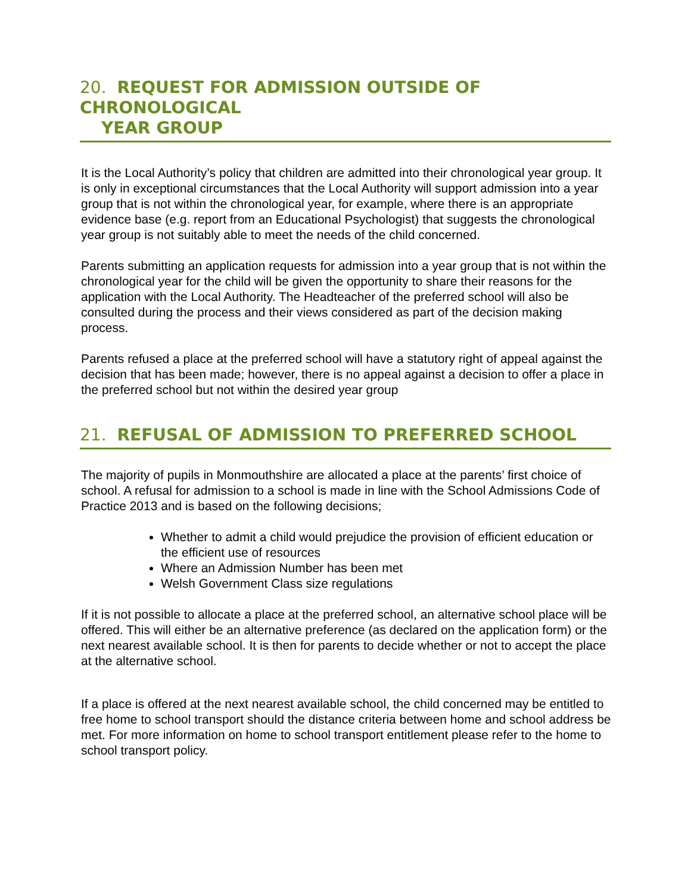20. REQUEST FOR ADMISSION OUTSIDE OF CHRONOLOGICAL
YEAR GROUP
It is the Local Authority’s policy that children are admitted into their chronological year group. It is only in exceptional circumstances that the Local Authority will support admission into a year group that is not within the chronological year, for example, where there is an appropriate evidence base (e.g. report from an Educational Psychologist) that suggests the chronological year group is not suitably able to meet the needs of the child concerned.
Parents submitting an application requests for admission into a year group that is not within the chronological year for the child will be given the opportunity to share their reasons for the application with the Local Authority. The Headteacher of the preferred school will also be consulted during the process and their views considered as part of the decision making process.
Parents refused a place at the preferred school will have a statutory right of appeal against the decision that has been made; however, there is no appeal against a decision to offer a place in the preferred school but not within the desired year group
21. REFUSAL OF ADMISSION TO PREFERRED SCHOOL
The majority of pupils in Monmouthshire are allocated a place at the parents’ first choice of school. A refusal for admission to a school is made in line with the School Admissions Code of Practice 2013 and is based on the following decisions;
Whether to admit a child would prejudice the provision of efficient education or the efficient use of resources
Where an Admission Number has been met
Welsh Government Class size regulations
If it is not possible to allocate a place at the preferred school, an alternative school place will be offered. This will either be an alternative preference (as declared on the application form) or the next nearest available school. It is then for parents to decide whether or not to accept the place at the alternative school.
If a place is offered at the next nearest available school, the child concerned may be entitled to free home to school transport should the distance criteria between home and school address be met. For more information on home to school transport entitlement please refer to the home to school transport policy.